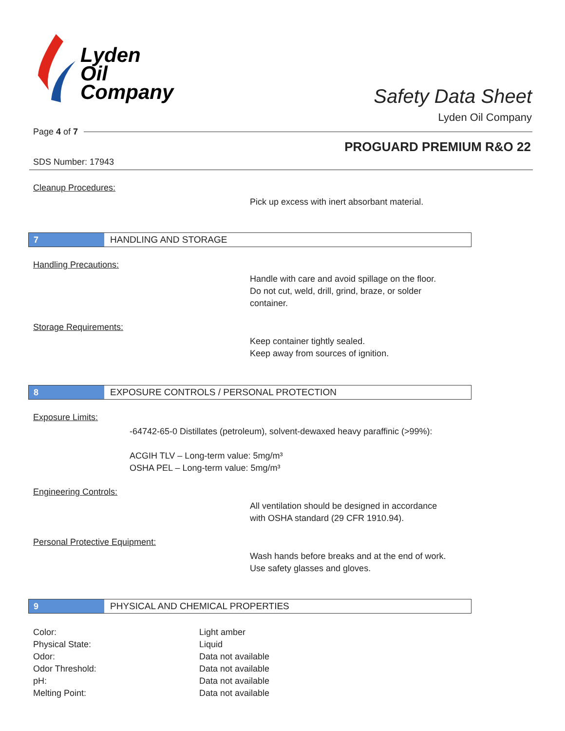Lyden
Oil
Company
Safety Data Sheet
Lyden Oil Company
Page 4 of 7
PROGUARD PREMIUM R&O 22
SDS Number: 17943
Cleanup Procedures:
Pick up excess with inert absorbant material.
7 HANDLING AND STORAGE
Handling Precautions:
Handle with care and avoid spillage on the floor.
Do not cut, weld, drill, grind, braze, or solder
container.
Storage Requirements:
Keep container tightly sealed.
Keep away from sources of ignition.
8 EXPOSURE CONTROLS / PERSONAL PROTECTION
Exposure Limits:
-64742-65-0 Distillates (petroleum), solvent-dewaxed heavy paraffinic (>99%):
ACGIH TLV – Long-term value: 5mg/m³
OSHA PEL – Long-term value: 5mg/m³
Engineering Controls:
All ventilation should be designed in accordance
with OSHA standard (29 CFR 1910.94).
Personal Protective Equipment:
Wash hands before breaks and at the end of work.
Use safety glasses and gloves.
9 PHYSICAL AND CHEMICAL PROPERTIES
| Color: | Light amber |
| Physical State: | Liquid |
| Odor: | Data not available |
| Odor Threshold: | Data not available |
| pH: | Data not available |
| Melting Point: | Data not available |